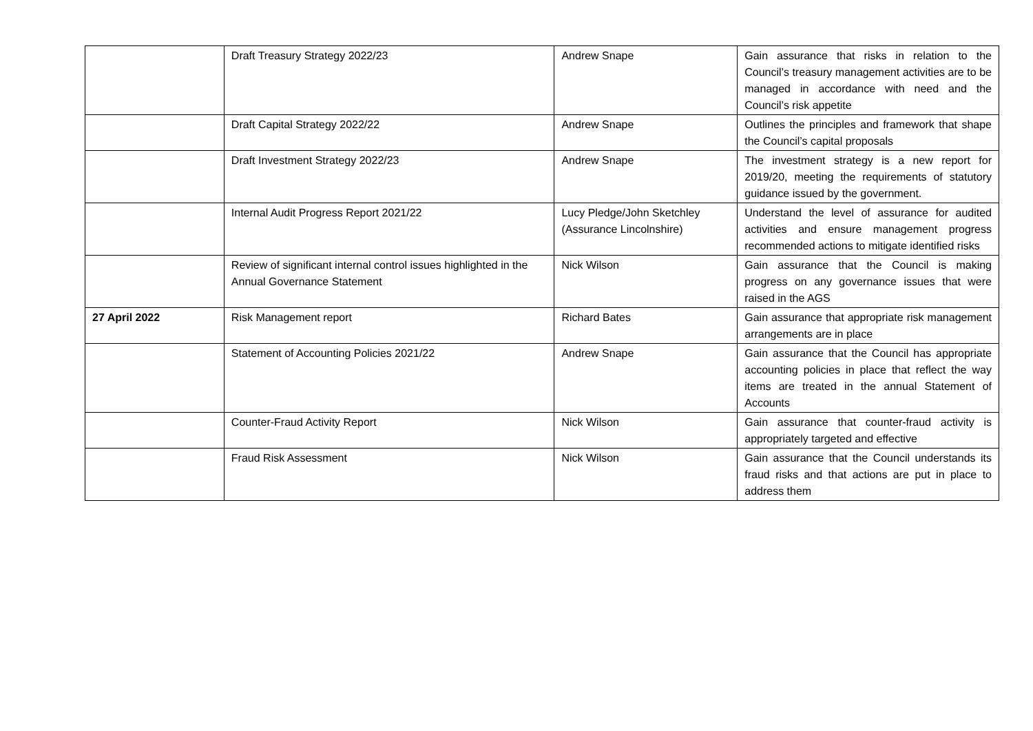| | Draft Treasury Strategy 2022/23 | Andrew Snape | Gain assurance that risks in relation to the Council’s treasury management activities are to be managed in accordance with need and the Council’s risk appetite |
| | Draft Capital Strategy 2022/22 | Andrew Snape | Outlines the principles and framework that shape the Council’s capital proposals |
| | Draft Investment Strategy 2022/23 | Andrew Snape | The investment strategy is a new report for 2019/20, meeting the requirements of statutory guidance issued by the government. |
| | Internal Audit Progress Report 2021/22 | Lucy Pledge/John Sketchley (Assurance Lincolnshire) | Understand the level of assurance for audited activities and ensure management progress recommended actions to mitigate identified risks |
| | Review of significant internal control issues highlighted in the Annual Governance Statement | Nick Wilson | Gain assurance that the Council is making progress on any governance issues that were raised in the AGS |
| 27 April 2022 | Risk Management report | Richard Bates | Gain assurance that appropriate risk management arrangements are in place |
| | Statement of Accounting Policies 2021/22 | Andrew Snape | Gain assurance that the Council has appropriate accounting policies in place that reflect the way items are treated in the annual Statement of Accounts |
| | Counter-Fraud Activity Report | Nick Wilson | Gain assurance that counter-fraud activity is appropriately targeted and effective |
| | Fraud Risk Assessment | Nick Wilson | Gain assurance that the Council understands its fraud risks and that actions are put in place to address them |